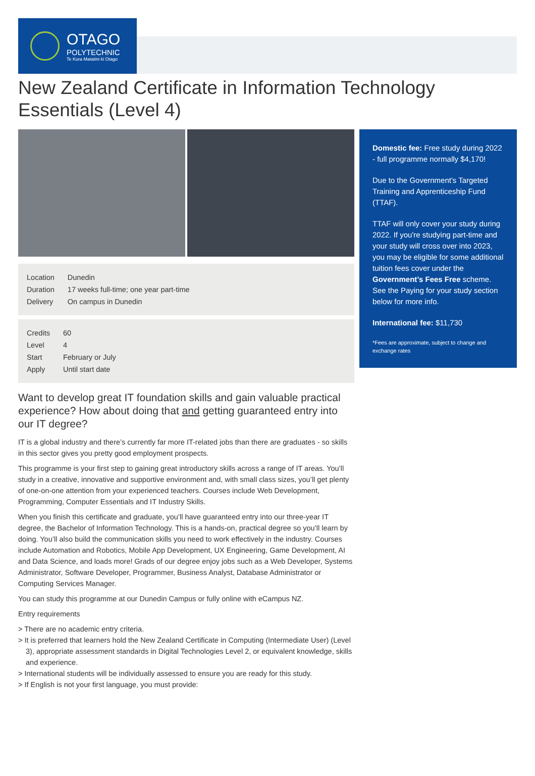OTAGO
POLYTECHNIC
Te Kura Matatini ki Otago
New Zealand Certificate in Information Technology Essentials (Level 4)
| Location | Dunedin |
| Duration | 17 weeks full-time; one year part-time |
| Delivery | On campus in Dunedin |
| Credits | 60 |
| Level | 4 |
| Start | February or July |
| Apply | Until start date |
Want to develop great IT foundation skills and gain valuable practical experience? How about doing that and getting guaranteed entry into our IT degree?
IT is a global industry and there’s currently far more IT-related jobs than there are graduates - so skills in this sector gives you pretty good employment prospects.
This programme is your first step to gaining great introductory skills across a range of IT areas. You’ll study in a creative, innovative and supportive environment and, with small class sizes, you’ll get plenty of one-on-one attention from your experienced teachers. Courses include Web Development, Programming, Computer Essentials and IT Industry Skills.
When you finish this certificate and graduate, you’ll have guaranteed entry into our three-year IT degree, the Bachelor of Information Technology. This is a hands-on, practical degree so you’ll learn by doing. You’ll also build the communication skills you need to work effectively in the industry. Courses include Automation and Robotics, Mobile App Development, UX Engineering, Game Development, AI and Data Science, and loads more! Grads of our degree enjoy jobs such as a Web Developer, Systems Administrator, Software Developer, Programmer, Business Analyst, Database Administrator or Computing Services Manager.
You can study this programme at our Dunedin Campus or fully online with eCampus NZ.
Entry requirements
> There are no academic entry criteria.
> It is preferred that learners hold the New Zealand Certificate in Computing (Intermediate User) (Level 3), appropriate assessment standards in Digital Technologies Level 2, or equivalent knowledge, skills and experience.
> International students will be individually assessed to ensure you are ready for this study.
> If English is not your first language, you must provide:
Domestic fee: Free study during 2022 - full programme normally $4,170!
Due to the Government's Targeted Training and Apprenticeship Fund (TTAF).
TTAF will only cover your study during 2022. If you're studying part-time and your study will cross over into 2023, you may be eligible for some additional tuition fees cover under the Government’s Fees Free scheme. See the Paying for your study section below for more info.
International fee: $11,730
*Fees are approximate, subject to change and exchange rates